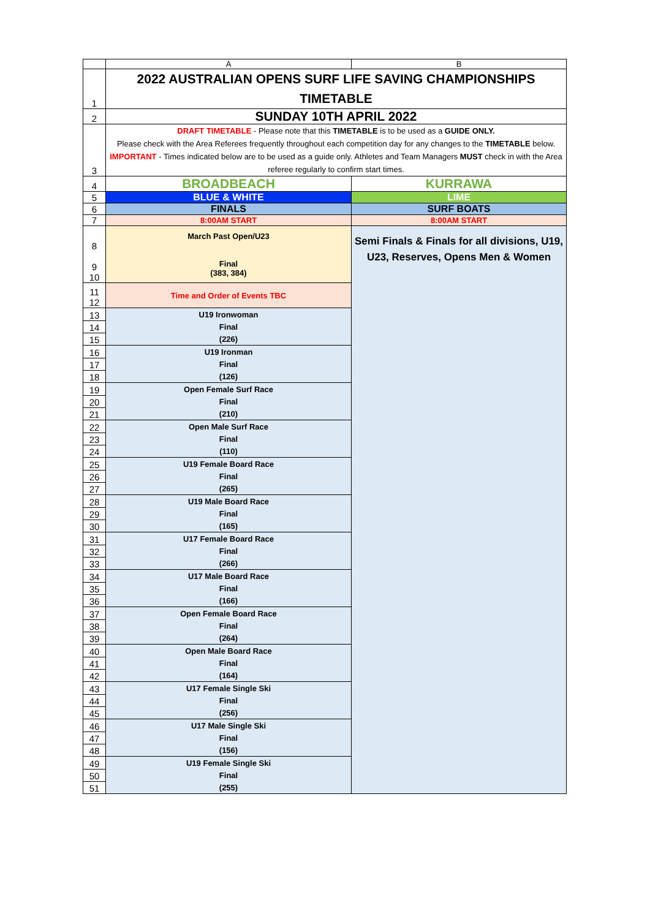| | A | B |
| --- | --- | --- |
| 1 | 2022 AUSTRALIAN OPENS SURF LIFE SAVING CHAMPIONSHIPS TIMETABLE | |
| 2 | SUNDAY 10TH APRIL 2022 | |
| 3 | DRAFT TIMETABLE - Please note that this TIMETABLE is to be used as a GUIDE ONLY. Please check with the Area Referees frequently throughout each competition day for any changes to the TIMETABLE below. IMPORTANT - Times indicated below are to be used as a guide only. Athletes and Team Managers MUST check in with the Area referee regularly to confirm start times. | |
| 4 | BROADBEACH | KURRAWA |
| 5 | BLUE & WHITE | LIME |
| 6 | FINALS | SURF BOATS |
| 7 | 8:00AM START | 8:00AM START |
| 8 9 10 | March Past Open/U23 Final (383, 384) | Semi Finals & Finals for all divisions, U19, U23, Reserves, Opens Men & Women |
| 11 12 | Time and Order of Events TBC | |
| 13 | U19 Ironwoman | |
| 14 | Final | |
| 15 | (226) | |
| 16 | U19 Ironman | |
| 17 | Final | |
| 18 | (126) | |
| 19 | Open Female Surf Race | |
| 20 | Final | |
| 21 | (210) | |
| 22 | Open Male Surf Race | |
| 23 | Final | |
| 24 | (110) | |
| 25 | U19 Female Board Race | |
| 26 | Final | |
| 27 | (265) | |
| 28 | U19 Male Board Race | |
| 29 | Final | |
| 30 | (165) | |
| 31 | U17 Female Board Race | |
| 32 | Final | |
| 33 | (266) | |
| 34 | U17 Male Board Race | |
| 35 | Final | |
| 36 | (166) | |
| 37 | Open Female Board Race | |
| 38 | Final | |
| 39 | (264) | |
| 40 | Open Male Board Race | |
| 41 | Final | |
| 42 | (164) | |
| 43 | U17 Female Single Ski | |
| 44 | Final | |
| 45 | (256) | |
| 46 | U17 Male Single Ski | |
| 47 | Final | |
| 48 | (156) | |
| 49 | U19 Female Single Ski | |
| 50 | Final | |
| 51 | (255) | |